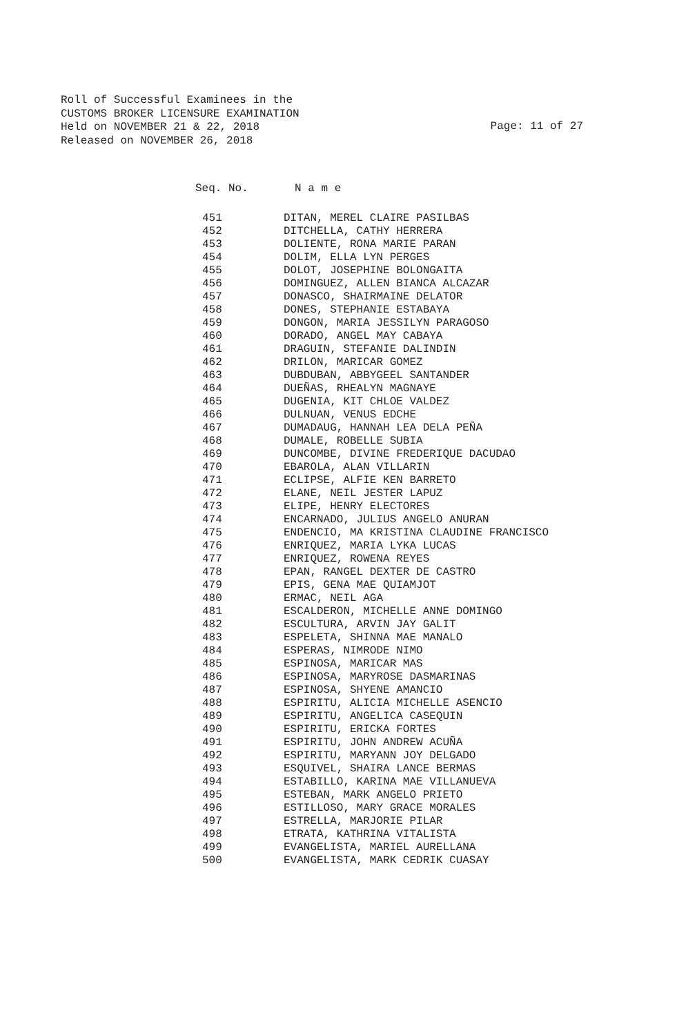Roll of Successful Examinees in the
CUSTOMS BROKER LICENSURE EXAMINATION
Held on NOVEMBER 21 & 22, 2018
Released on NOVEMBER 26, 2018
Page: 11 of 27
Seq. No. N a m e
| 451 | DITAN, MEREL CLAIRE PASILBAS |
| 452 | DITCHELLA, CATHY HERRERA |
| 453 | DOLIENTE, RONA MARIE PARAN |
| 454 | DOLIM, ELLA LYN PERGES |
| 455 | DOLOT, JOSEPHINE BOLONGAITA |
| 456 | DOMINGUEZ, ALLEN BIANCA ALCAZAR |
| 457 | DONASCO, SHAIRMAINE DELATOR |
| 458 | DONES, STEPHANIE ESTABAYA |
| 459 | DONGON, MARIA JESSILYN PARAGOSO |
| 460 | DORADO, ANGEL MAY CABAYA |
| 461 | DRAGUIN, STEFANIE DALINDIN |
| 462 | DRILON, MARICAR GOMEZ |
| 463 | DUBDUBAN, ABBYGEEL SANTANDER |
| 464 | DUEÑAS, RHEALYN MAGNAYE |
| 465 | DUGENIA, KIT CHLOE VALDEZ |
| 466 | DULNUAN, VENUS EDCHE |
| 467 | DUMADAUG, HANNAH LEA DELA PEÑA |
| 468 | DUMALE, ROBELLE SUBIA |
| 469 | DUNCOMBE, DIVINE FREDERIQUE DACUDAO |
| 470 | EBAROLA, ALAN VILLARIN |
| 471 | ECLIPSE, ALFIE KEN BARRETO |
| 472 | ELANE, NEIL JESTER LAPUZ |
| 473 | ELIPE, HENRY ELECTORES |
| 474 | ENCARNADO, JULIUS ANGELO ANURAN |
| 475 | ENDENCIO, MA KRISTINA CLAUDINE FRANCISCO |
| 476 | ENRIQUEZ, MARIA LYKA LUCAS |
| 477 | ENRIQUEZ, ROWENA REYES |
| 478 | EPAN, RANGEL DEXTER DE CASTRO |
| 479 | EPIS, GENA MAE QUIAMJOT |
| 480 | ERMAC, NEIL AGA |
| 481 | ESCALDERON, MICHELLE ANNE DOMINGO |
| 482 | ESCULTURA, ARVIN JAY GALIT |
| 483 | ESPELETA, SHINNA MAE MANALO |
| 484 | ESPERAS, NIMRODE NIMO |
| 485 | ESPINOSA, MARICAR MAS |
| 486 | ESPINOSA, MARYROSE DASMARINAS |
| 487 | ESPINOSA, SHYENE AMANCIO |
| 488 | ESPIRITU, ALICIA MICHELLE ASENCIO |
| 489 | ESPIRITU, ANGELICA CASEQUIN |
| 490 | ESPIRITU, ERICKA FORTES |
| 491 | ESPIRITU, JOHN ANDREW ACUÑA |
| 492 | ESPIRITU, MARYANN JOY DELGADO |
| 493 | ESQUIVEL, SHAIRA LANCE BERMAS |
| 494 | ESTABILLO, KARINA MAE VILLANUEVA |
| 495 | ESTEBAN, MARK ANGELO PRIETO |
| 496 | ESTILLOSO, MARY GRACE MORALES |
| 497 | ESTRELLA, MARJORIE PILAR |
| 498 | ETRATA, KATHRINA VITALISTA |
| 499 | EVANGELISTA, MARIEL AURELLANA |
| 500 | EVANGELISTA, MARK CEDRIK CUASAY |